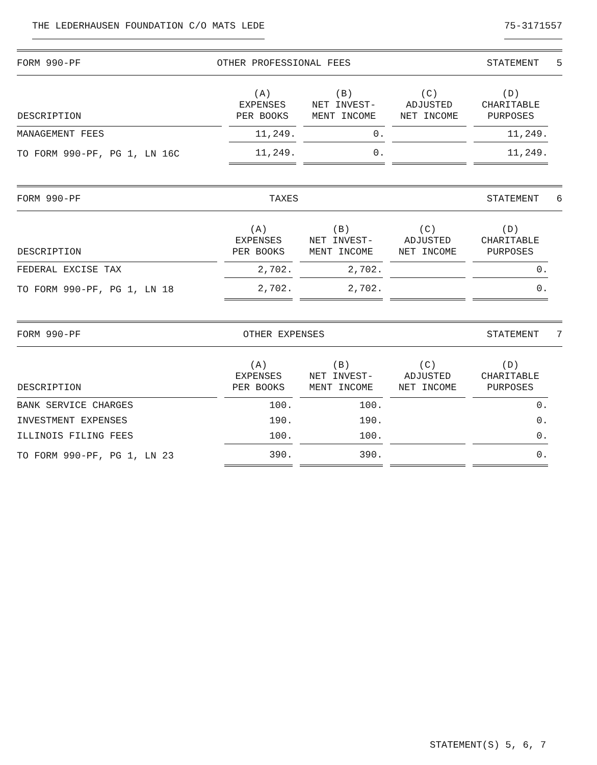THE LEDERHAUSEN FOUNDATION C/O MATS LEDE 75-3171557
FORM 990-PF OTHER PROFESSIONAL FEES STATEMENT 5
| DESCRIPTION | (A) EXPENSES PER BOOKS | (B) NET INVEST- MENT INCOME | (C) ADJUSTED NET INCOME | (D) CHARITABLE PURPOSES |
| --- | --- | --- | --- | --- |
| MANAGEMENT FEES | 11,249. | 0. | | 11,249. |
| TO FORM 990-PF, PG 1, LN 16C | 11,249. | 0. | | 11,249. |
FORM 990-PF TAXES STATEMENT 6
| DESCRIPTION | (A) EXPENSES PER BOOKS | (B) NET INVEST- MENT INCOME | (C) ADJUSTED NET INCOME | (D) CHARITABLE PURPOSES |
| --- | --- | --- | --- | --- |
| FEDERAL EXCISE TAX | 2,702. | 2,702. | | 0. |
| TO FORM 990-PF, PG 1, LN 18 | 2,702. | 2,702. | | 0. |
FORM 990-PF OTHER EXPENSES STATEMENT 7
| DESCRIPTION | (A) EXPENSES PER BOOKS | (B) NET INVEST- MENT INCOME | (C) ADJUSTED NET INCOME | (D) CHARITABLE PURPOSES |
| --- | --- | --- | --- | --- |
| BANK SERVICE CHARGES | 100. | 100. | | 0. |
| INVESTMENT EXPENSES | 190. | 190. | | 0. |
| ILLINOIS FILING FEES | 100. | 100. | | 0. |
| TO FORM 990-PF, PG 1, LN 23 | 390. | 390. | | 0. |
STATEMENT(S) 5, 6, 7